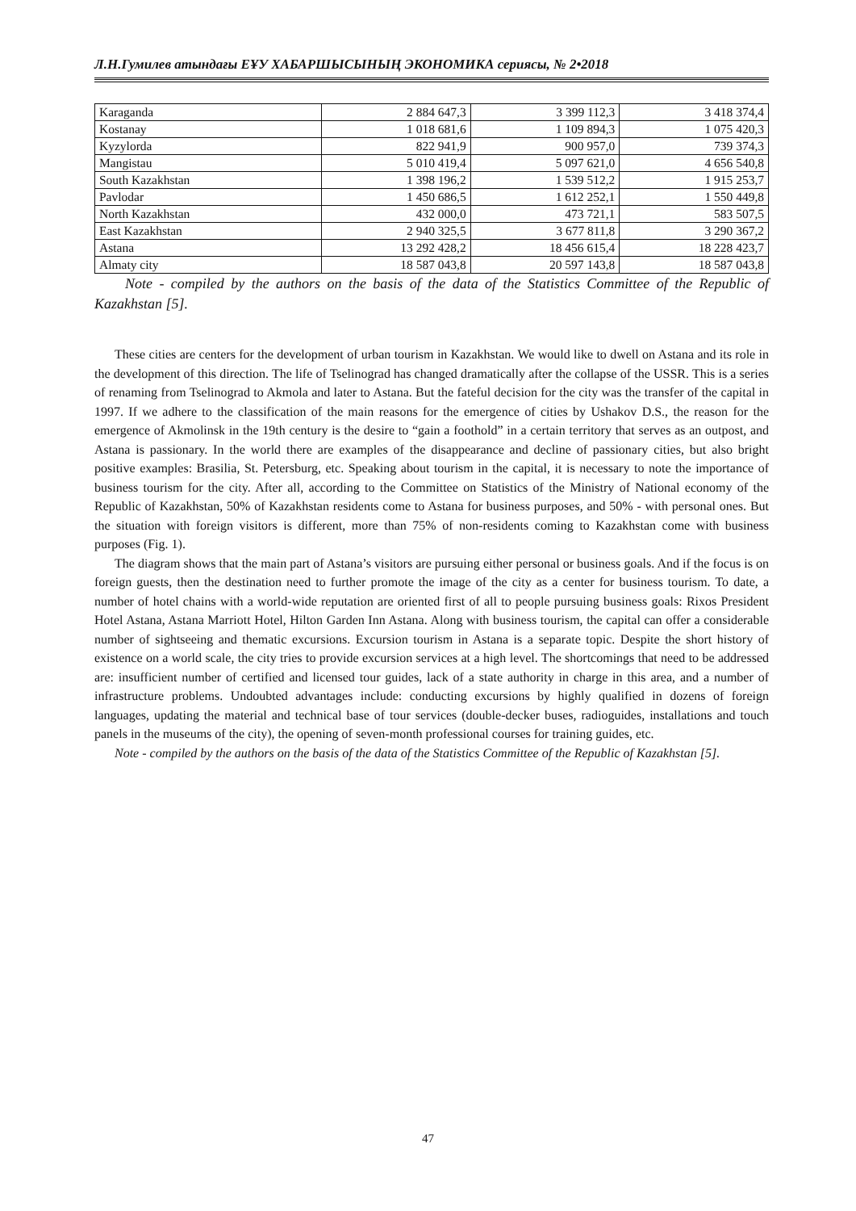Л.Н.Гумилев атындағы ЕҰУ ХАБАРШЫСЫНЫҢ ЭКОНОМИКА сериясы, № 2•2018
| Karaganda | 2 884 647,3 | 3 399 112,3 | 3 418 374,4 |
| Kostanay | 1 018 681,6 | 1 109 894,3 | 1 075 420,3 |
| Kyzylorda | 822 941,9 | 900 957,0 | 739 374,3 |
| Mangistau | 5 010 419,4 | 5 097 621,0 | 4 656 540,8 |
| South Kazakhstan | 1 398 196,2 | 1 539 512,2 | 1 915 253,7 |
| Pavlodar | 1 450 686,5 | 1 612 252,1 | 1 550 449,8 |
| North Kazakhstan | 432 000,0 | 473 721,1 | 583 507,5 |
| East Kazakhstan | 2 940 325,5 | 3 677 811,8 | 3 290 367,2 |
| Astana | 13 292 428,2 | 18 456 615,4 | 18 228 423,7 |
| Almaty city | 18 587 043,8 | 20 597 143,8 | 18 587 043,8 |
Note - compiled by the authors on the basis of the data of the Statistics Committee of the Republic of Kazakhstan [5].
These cities are centers for the development of urban tourism in Kazakhstan. We would like to dwell on Astana and its role in the development of this direction. The life of Tselinograd has changed dramatically after the collapse of the USSR. This is a series of renaming from Tselinograd to Akmola and later to Astana. But the fateful decision for the city was the transfer of the capital in 1997. If we adhere to the classification of the main reasons for the emergence of cities by Ushakov D.S., the reason for the emergence of Akmolinsk in the 19th century is the desire to “gain a foothold” in a certain territory that serves as an outpost, and Astana is passionary. In the world there are examples of the disappearance and decline of passionary cities, but also bright positive examples: Brasilia, St. Petersburg, etc. Speaking about tourism in the capital, it is necessary to note the importance of business tourism for the city. After all, according to the Committee on Statistics of the Ministry of National economy of the Republic of Kazakhstan, 50% of Kazakhstan residents come to Astana for business purposes, and 50% - with personal ones. But the situation with foreign visitors is different, more than 75% of non-residents coming to Kazakhstan come with business purposes (Fig. 1).
The diagram shows that the main part of Astana’s visitors are pursuing either personal or business goals. And if the focus is on foreign guests, then the destination need to further promote the image of the city as a center for business tourism. To date, a number of hotel chains with a world-wide reputation are oriented first of all to people pursuing business goals: Rixos President Hotel Astana, Astana Marriott Hotel, Hilton Garden Inn Astana. Along with business tourism, the capital can offer a considerable number of sightseeing and thematic excursions. Excursion tourism in Astana is a separate topic. Despite the short history of existence on a world scale, the city tries to provide excursion services at a high level. The shortcomings that need to be addressed are: insufficient number of certified and licensed tour guides, lack of a state authority in charge in this area, and a number of infrastructure problems. Undoubted advantages include: conducting excursions by highly qualified in dozens of foreign languages, updating the material and technical base of tour services (double-decker buses, radioguides, installations and touch panels in the museums of the city), the opening of seven-month professional courses for training guides, etc.
Note - compiled by the authors on the basis of the data of the Statistics Committee of the Republic of Kazakhstan [5].
47